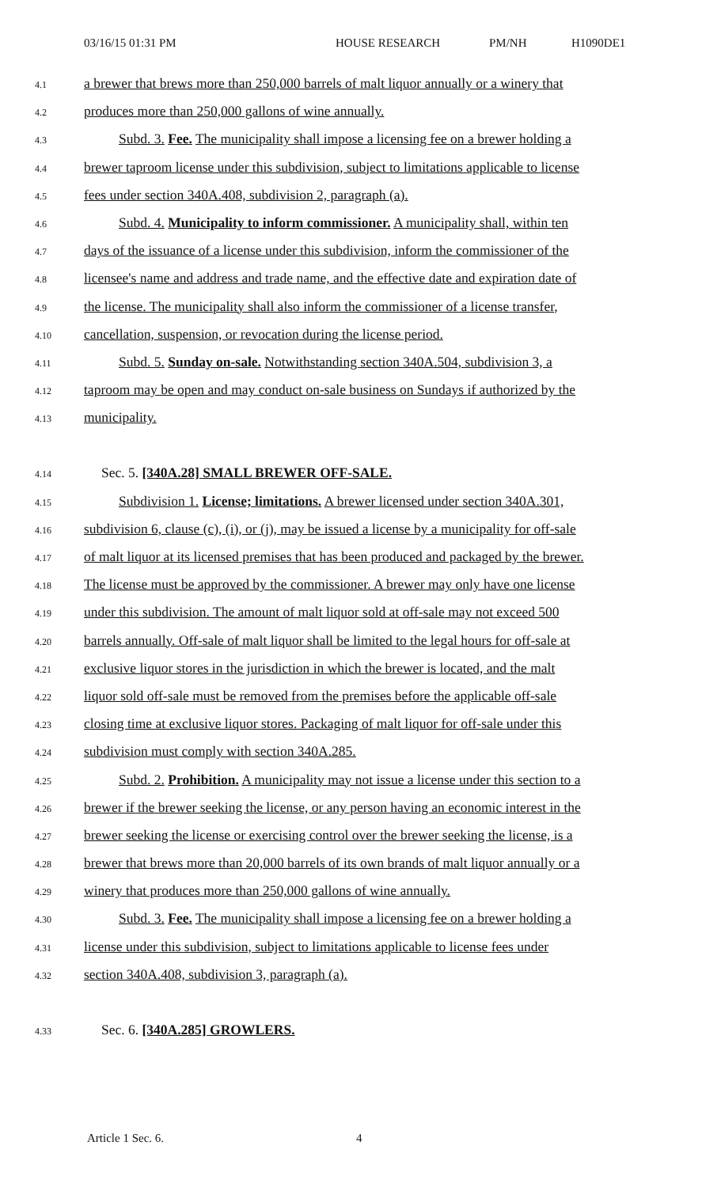03/16/15 01:31 PM HOUSE RESEARCH PM/NH H1090DE1
4.1
a brewer that brews more than 250,000 barrels of malt liquor annually or a winery that
4.2
produces more than 250,000 gallons of wine annually.
4.3
Subd. 3. Fee. The municipality shall impose a licensing fee on a brewer holding a
4.4
brewer taproom license under this subdivision, subject to limitations applicable to license
4.5
fees under section 340A.408, subdivision 2, paragraph (a).
4.6
Subd. 4. Municipality to inform commissioner. A municipality shall, within ten
4.7
days of the issuance of a license under this subdivision, inform the commissioner of the
4.8
licensee's name and address and trade name, and the effective date and expiration date of
4.9
the license. The municipality shall also inform the commissioner of a license transfer,
4.10
cancellation, suspension, or revocation during the license period.
4.11
Subd. 5. Sunday on-sale. Notwithstanding section 340A.504, subdivision 3, a
4.12
taproom may be open and may conduct on-sale business on Sundays if authorized by the
4.13
municipality.
4.14
Sec. 5. [340A.28] SMALL BREWER OFF-SALE.
4.15
Subdivision 1. License; limitations. A brewer licensed under section 340A.301,
4.16
subdivision 6, clause (c), (i), or (j), may be issued a license by a municipality for off-sale
4.17
of malt liquor at its licensed premises that has been produced and packaged by the brewer.
4.18
The license must be approved by the commissioner. A brewer may only have one license
4.19
under this subdivision. The amount of malt liquor sold at off-sale may not exceed 500
4.20
barrels annually. Off-sale of malt liquor shall be limited to the legal hours for off-sale at
4.21
exclusive liquor stores in the jurisdiction in which the brewer is located, and the malt
4.22
liquor sold off-sale must be removed from the premises before the applicable off-sale
4.23
closing time at exclusive liquor stores. Packaging of malt liquor for off-sale under this
4.24
subdivision must comply with section 340A.285.
4.25
Subd. 2. Prohibition. A municipality may not issue a license under this section to a
4.26
brewer if the brewer seeking the license, or any person having an economic interest in the
4.27
brewer seeking the license or exercising control over the brewer seeking the license, is a
4.28
brewer that brews more than 20,000 barrels of its own brands of malt liquor annually or a
4.29
winery that produces more than 250,000 gallons of wine annually.
4.30
Subd. 3. Fee. The municipality shall impose a licensing fee on a brewer holding a
4.31
license under this subdivision, subject to limitations applicable to license fees under
4.32
section 340A.408, subdivision 3, paragraph (a).
4.33
Sec. 6. [340A.285] GROWLERS.
Article 1 Sec. 6. 4